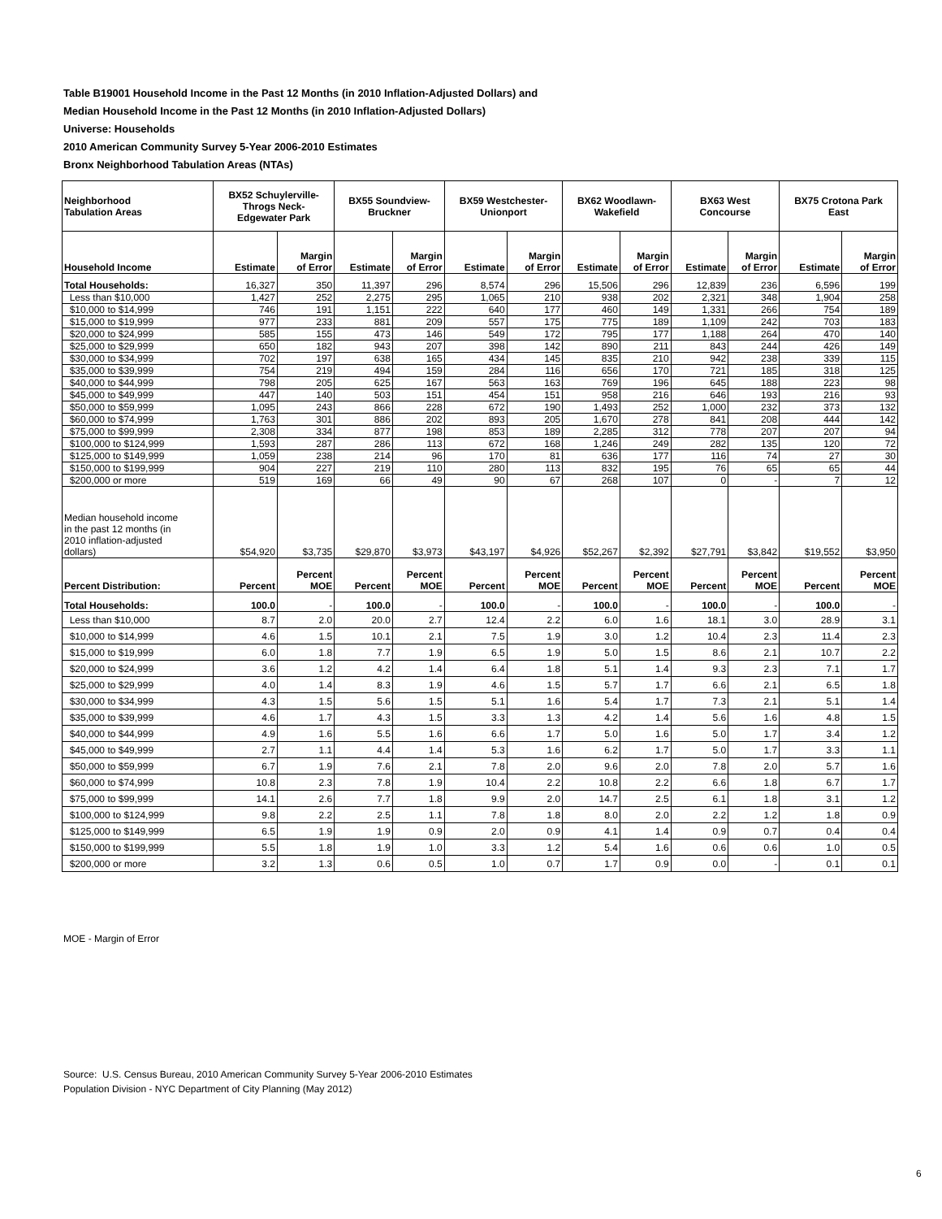Table B19001 Household Income in the Past 12 Months (in 2010 Inflation-Adjusted Dollars) and
Median Household Income in the Past 12 Months (in 2010 Inflation-Adjusted Dollars)
Universe: Households
2010 American Community Survey 5-Year 2006-2010 Estimates
Bronx Neighborhood Tabulation Areas (NTAs)
| Neighborhood Tabulation Areas | BX52 Schuylerville- Throgs Neck- Edgewater Park | | BX55 Soundview- Bruckner | | BX59 Westchester- Unionport | | BX62 Woodlawn- Wakefield | | BX63 West Concourse | | BX75 Crotona Park East | |
| --- | --- | --- | --- | --- | --- | --- | --- | --- | --- | --- | --- | --- |
| Household Income | Estimate | Margin of Error | Estimate | Margin of Error | Estimate | Margin of Error | Estimate | Margin of Error | Estimate | Margin of Error | Estimate | Margin of Error |
| Total Households: | 16,327 | 350 | 11,397 | 296 | 8,574 | 296 | 15,506 | 296 | 12,839 | 236 | 6,596 | 199 |
| Less than $10,000 | 1,427 | 252 | 2,275 | 295 | 1,065 | 210 | 938 | 202 | 2,321 | 348 | 1,904 | 258 |
| $10,000 to $14,999 | 746 | 191 | 1,151 | 222 | 640 | 177 | 460 | 149 | 1,331 | 266 | 754 | 189 |
| $15,000 to $19,999 | 977 | 233 | 881 | 209 | 557 | 175 | 775 | 189 | 1,109 | 242 | 703 | 183 |
| $20,000 to $24,999 | 585 | 155 | 473 | 146 | 549 | 172 | 795 | 177 | 1,188 | 264 | 470 | 140 |
| $25,000 to $29,999 | 650 | 182 | 943 | 207 | 398 | 142 | 890 | 211 | 843 | 244 | 426 | 149 |
| $30,000 to $34,999 | 702 | 197 | 638 | 165 | 434 | 145 | 835 | 210 | 942 | 238 | 339 | 115 |
| $35,000 to $39,999 | 754 | 219 | 494 | 159 | 284 | 116 | 656 | 170 | 721 | 185 | 318 | 125 |
| $40,000 to $44,999 | 798 | 205 | 625 | 167 | 563 | 163 | 769 | 196 | 645 | 188 | 223 | 98 |
| $45,000 to $49,999 | 447 | 140 | 503 | 151 | 454 | 151 | 958 | 216 | 646 | 193 | 216 | 93 |
| $50,000 to $59,999 | 1,095 | 243 | 866 | 228 | 672 | 190 | 1,493 | 252 | 1,000 | 232 | 373 | 132 |
| $60,000 to $74,999 | 1,763 | 301 | 886 | 202 | 893 | 205 | 1,670 | 278 | 841 | 208 | 444 | 142 |
| $75,000 to $99,999 | 2,308 | 334 | 877 | 198 | 853 | 189 | 2,285 | 312 | 778 | 207 | 207 | 94 |
| $100,000 to $124,999 | 1,593 | 287 | 286 | 113 | 672 | 168 | 1,246 | 249 | 282 | 135 | 120 | 72 |
| $125,000 to $149,999 | 1,059 | 238 | 214 | 96 | 170 | 81 | 636 | 177 | 116 | 74 | 27 | 30 |
| $150,000 to $199,999 | 904 | 227 | 219 | 110 | 280 | 113 | 832 | 195 | 76 | 65 | 65 | 44 |
| $200,000 or more | 519 | 169 | 66 | 49 | 90 | 67 | 268 | 107 | 0 | - | 7 | 12 |
| Median household income in the past 12 months (in 2010 inflation-adjusted dollars) | $54,920 | $3,735 | $29,870 | $3,973 | $43,197 | $4,926 | $52,267 | $2,392 | $27,791 | $3,842 | $19,552 | $3,950 |
| Percent Distribution: | Percent | Percent MOE | Percent | Percent MOE | Percent | Percent MOE | Percent | Percent MOE | Percent | Percent MOE | Percent | Percent MOE |
| Total Households: | 100.0 | - | 100.0 | - | 100.0 | - | 100.0 | - | 100.0 | - | 100.0 | - |
| Less than $10,000 | 8.7 | 2.0 | 20.0 | 2.7 | 12.4 | 2.2 | 6.0 | 1.6 | 18.1 | 3.0 | 28.9 | 3.1 |
| $10,000 to $14,999 | 4.6 | 1.5 | 10.1 | 2.1 | 7.5 | 1.9 | 3.0 | 1.2 | 10.4 | 2.3 | 11.4 | 2.3 |
| $15,000 to $19,999 | 6.0 | 1.8 | 7.7 | 1.9 | 6.5 | 1.9 | 5.0 | 1.5 | 8.6 | 2.1 | 10.7 | 2.2 |
| $20,000 to $24,999 | 3.6 | 1.2 | 4.2 | 1.4 | 6.4 | 1.8 | 5.1 | 1.4 | 9.3 | 2.3 | 7.1 | 1.7 |
| $25,000 to $29,999 | 4.0 | 1.4 | 8.3 | 1.9 | 4.6 | 1.5 | 5.7 | 1.7 | 6.6 | 2.1 | 6.5 | 1.8 |
| $30,000 to $34,999 | 4.3 | 1.5 | 5.6 | 1.5 | 5.1 | 1.6 | 5.4 | 1.7 | 7.3 | 2.1 | 5.1 | 1.4 |
| $35,000 to $39,999 | 4.6 | 1.7 | 4.3 | 1.5 | 3.3 | 1.3 | 4.2 | 1.4 | 5.6 | 1.6 | 4.8 | 1.5 |
| $40,000 to $44,999 | 4.9 | 1.6 | 5.5 | 1.6 | 6.6 | 1.7 | 5.0 | 1.6 | 5.0 | 1.7 | 3.4 | 1.2 |
| $45,000 to $49,999 | 2.7 | 1.1 | 4.4 | 1.4 | 5.3 | 1.6 | 6.2 | 1.7 | 5.0 | 1.7 | 3.3 | 1.1 |
| $50,000 to $59,999 | 6.7 | 1.9 | 7.6 | 2.1 | 7.8 | 2.0 | 9.6 | 2.0 | 7.8 | 2.0 | 5.7 | 1.6 |
| $60,000 to $74,999 | 10.8 | 2.3 | 7.8 | 1.9 | 10.4 | 2.2 | 10.8 | 2.2 | 6.6 | 1.8 | 6.7 | 1.7 |
| $75,000 to $99,999 | 14.1 | 2.6 | 7.7 | 1.8 | 9.9 | 2.0 | 14.7 | 2.5 | 6.1 | 1.8 | 3.1 | 1.2 |
| $100,000 to $124,999 | 9.8 | 2.2 | 2.5 | 1.1 | 7.8 | 1.8 | 8.0 | 2.0 | 2.2 | 1.2 | 1.8 | 0.9 |
| $125,000 to $149,999 | 6.5 | 1.9 | 1.9 | 0.9 | 2.0 | 0.9 | 4.1 | 1.4 | 0.9 | 0.7 | 0.4 | 0.4 |
| $150,000 to $199,999 | 5.5 | 1.8 | 1.9 | 1.0 | 3.3 | 1.2 | 5.4 | 1.6 | 0.6 | 0.6 | 1.0 | 0.5 |
| $200,000 or more | 3.2 | 1.3 | 0.6 | 0.5 | 1.0 | 0.7 | 1.7 | 0.9 | 0.0 | - | 0.1 | 0.1 |
MOE - Margin of Error
Source: U.S. Census Bureau, 2010 American Community Survey 5-Year 2006-2010 Estimates
Population Division - NYC Department of City Planning (May 2012)
6